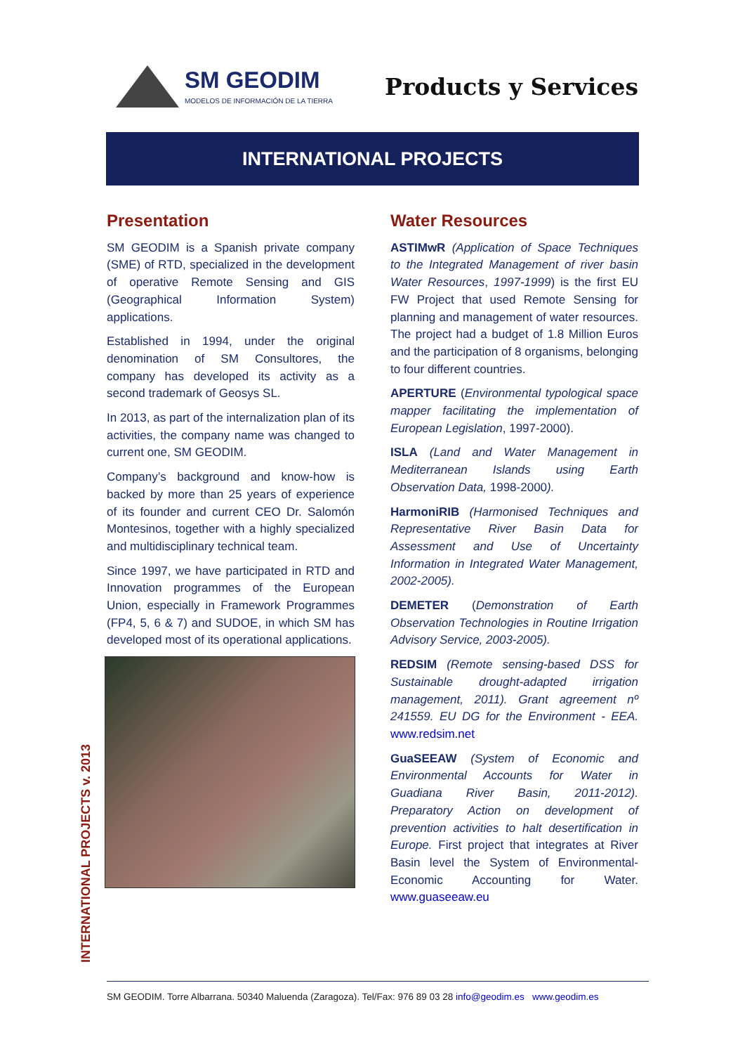SM GEODIM
MODELOS DE INFORMACIÓN DE LA TIERRA
Products y Services
INTERNATIONAL PROJECTS
Presentation
SM GEODIM is a Spanish private company (SME) of RTD, specialized in the development of operative Remote Sensing and GIS (Geographical Information System) applications.
Established in 1994, under the original denomination of SM Consultores, the company has developed its activity as a second trademark of Geosys SL.
In 2013, as part of the internalization plan of its activities, the company name was changed to current one, SM GEODIM.
Company’s background and know-how is backed by more than 25 years of experience of its founder and current CEO Dr. Salomón Montesinos, together with a highly specialized and multidisciplinary technical team.
Since 1997, we have participated in RTD and Innovation programmes of the European Union, especially in Framework Programmes (FP4, 5, 6 & 7) and SUDOE, in which SM has developed most of its operational applications.
Water Resources
ASTIMwR (Application of Space Techniques to the Integrated Management of river basin Water Resources, 1997-1999) is the first EU FW Project that used Remote Sensing for planning and management of water resources. The project had a budget of 1.8 Million Euros and the participation of 8 organisms, belonging to four different countries.
APERTURE (Environmental typological space mapper facilitating the implementation of European Legislation, 1997-2000).
ISLA (Land and Water Management in Mediterranean Islands using Earth Observation Data, 1998-2000).
HarmoniRIB (Harmonised Techniques and Representative River Basin Data for Assessment and Use of Uncertainty Information in Integrated Water Management, 2002-2005).
DEMETER (Demonstration of Earth Observation Technologies in Routine Irrigation Advisory Service, 2003-2005).
REDSIM (Remote sensing-based DSS for Sustainable drought-adapted irrigation management, 2011). Grant agreement nº 241559. EU DG for the Environment - EEA. www.redsim.net
GuaSEEAW (System of Economic and Environmental Accounts for Water in Guadiana River Basin, 2011-2012). Preparatory Action on development of prevention activities to halt desertification in Europe. First project that integrates at River Basin level the System of Environmental-Economic Accounting for Water. www.guaseeaw.eu
INTERNATIONAL PROJECTS v. 2013
SM GEODIM. Torre Albarrana. 50340 Maluenda (Zaragoza). Tel/Fax: 976 89 03 28 info@geodim.es www.geodim.es